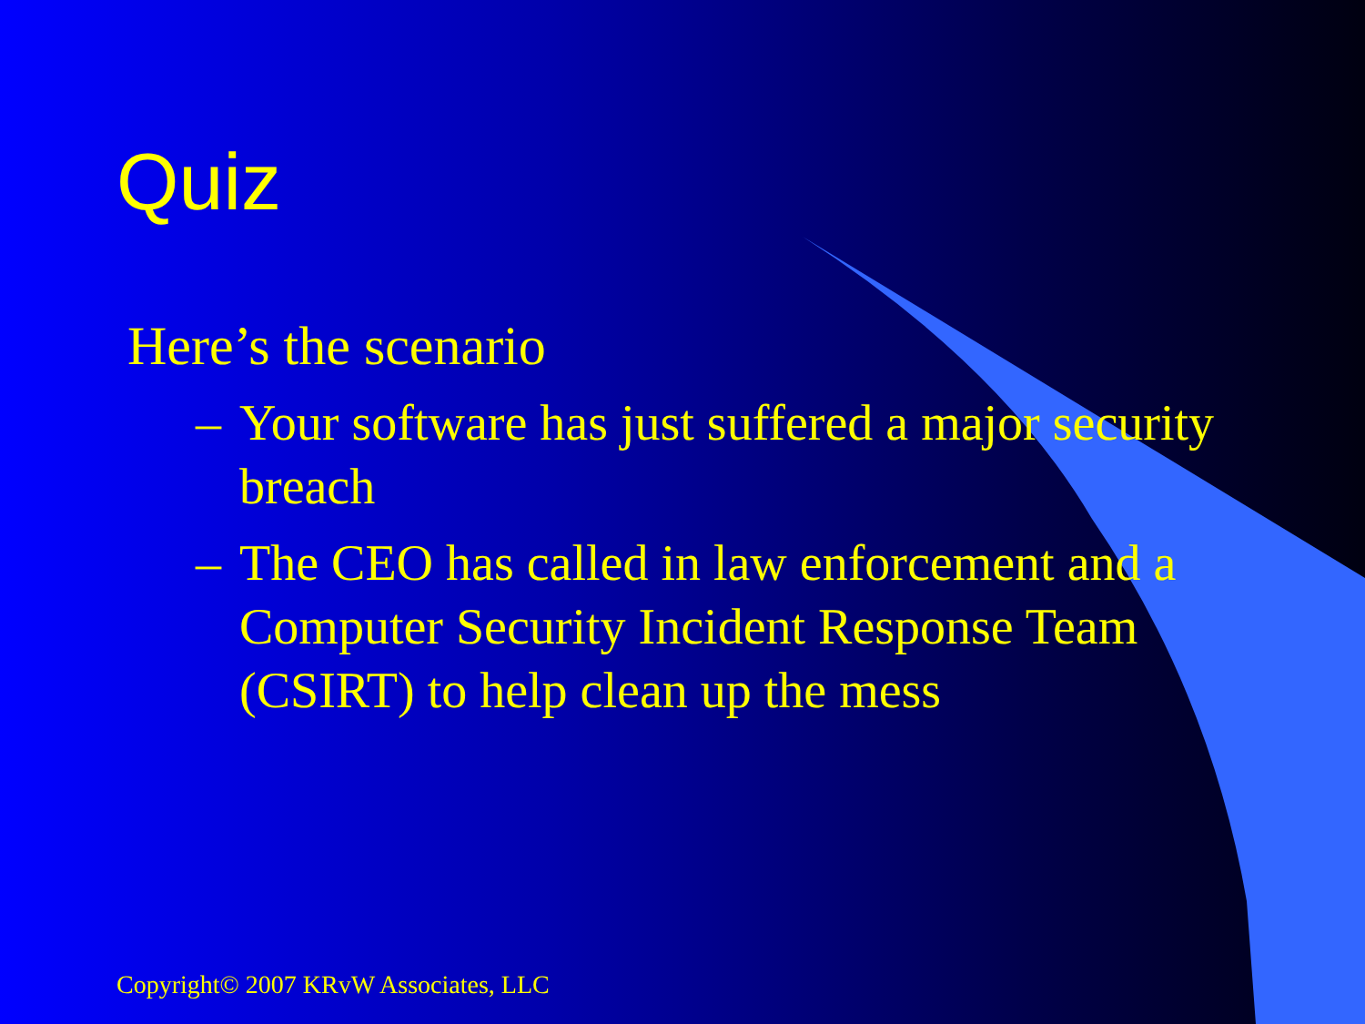Quiz
Here’s the scenario
– Your software has just suffered a major security breach
– The CEO has called in law enforcement and a Computer Security Incident Response Team (CSIRT) to help clean up the mess
Copyright© 2007 KRvW Associates, LLC